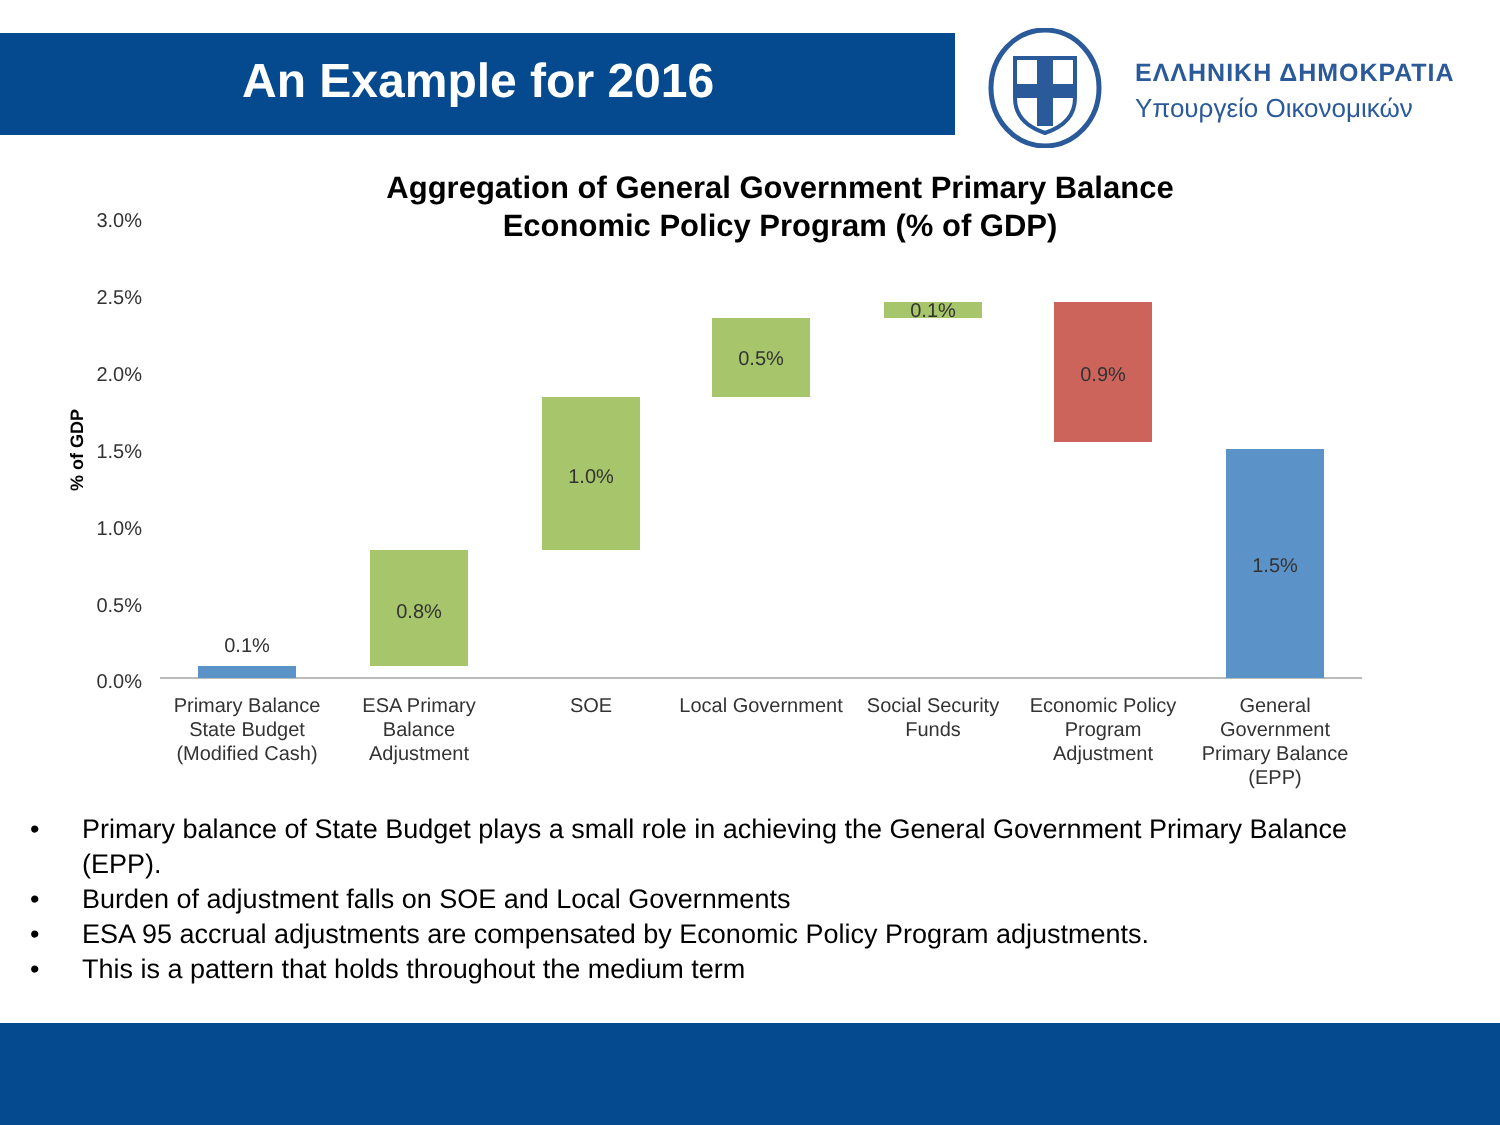An Example for 2016
ΕΛΛΗΝΙΚΗ ΔΗΜΟΚΡΑΤΙΑ
Υπουργείο Οικονομικών
Aggregation of General Government Primary Balance
Economic Policy Program (% of GDP)
3.0%
2.5%
2.0%
1.5%
1.0%
0.5%
0.0%
% of GDP
0.1%
0.8%
1.0%
0.5%
0.1%
0.9%
1.5%
Primary Balance
State Budget
(Modified Cash)
ESA Primary
Balance
Adjustment
SOE
Local Government
Social Security
Funds
Economic Policy
Program
Adjustment
General
Government
Primary Balance
(EPP)
• Primary balance of State Budget plays a small role in achieving the General Government Primary Balance (EPP).
• Burden of adjustment falls on SOE and Local Governments
• ESA 95 accrual adjustments are compensated by Economic Policy Program adjustments.
• This is a pattern that holds throughout the medium term